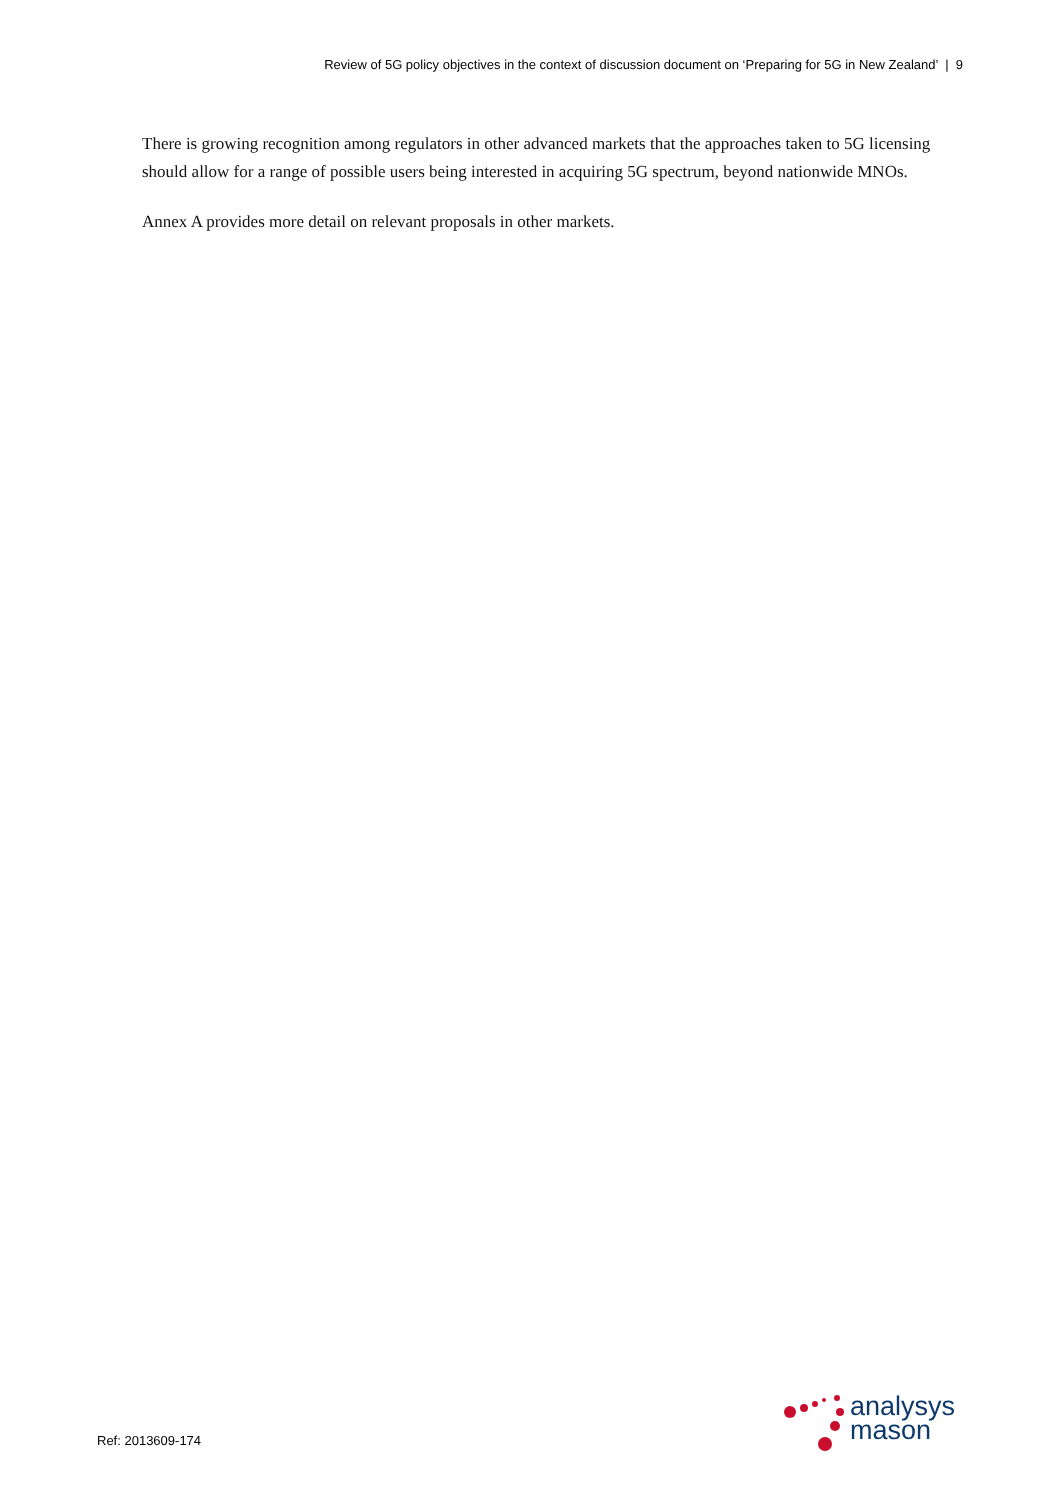Review of 5G policy objectives in the context of discussion document on ‘Preparing for 5G in New Zealand’ | 9
There is growing recognition among regulators in other advanced markets that the approaches taken to 5G licensing should allow for a range of possible users being interested in acquiring 5G spectrum, beyond nationwide MNOs.
Annex A provides more detail on relevant proposals in other markets.
Ref: 2013609-174
analysys
mason